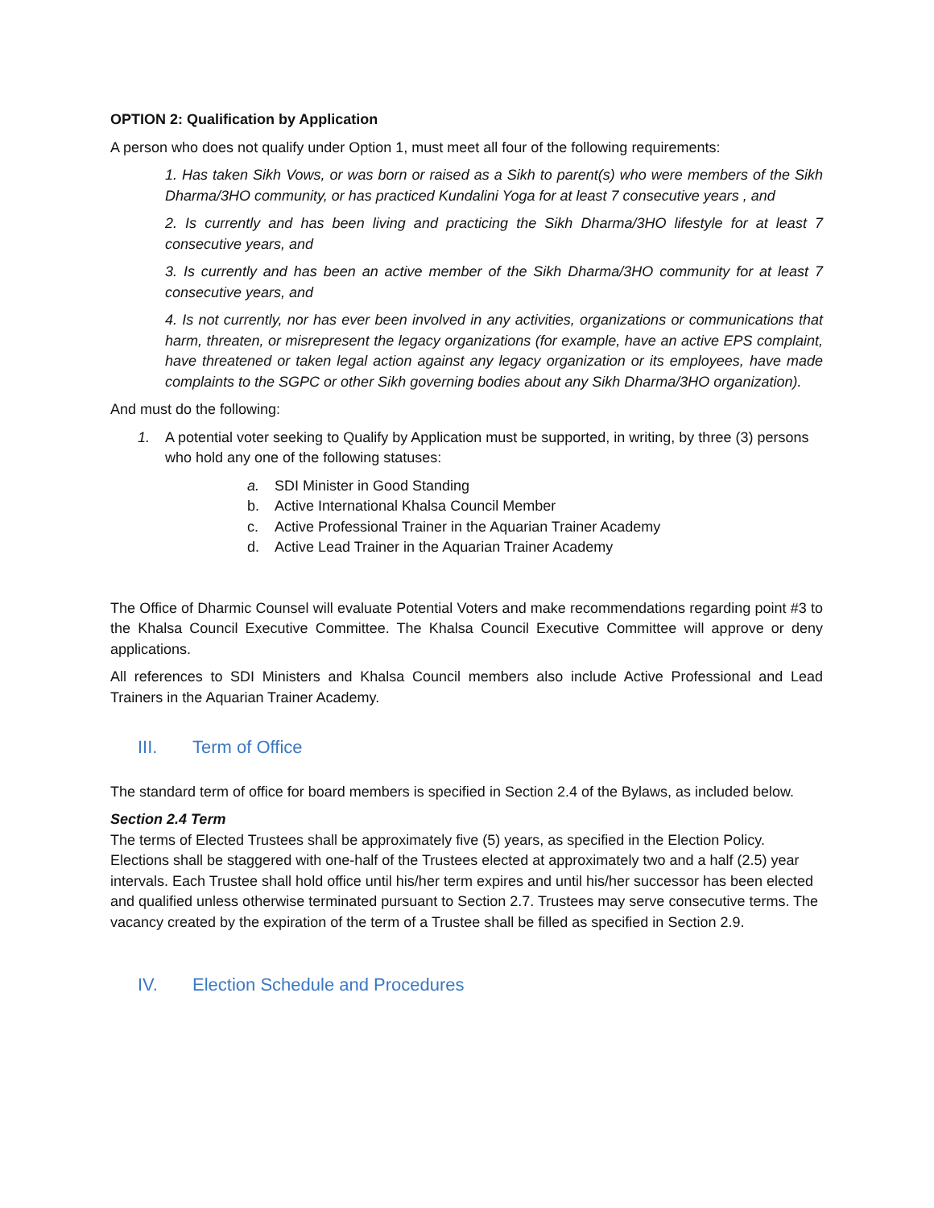OPTION 2: Qualification by Application
A person who does not qualify under Option 1, must meet all four of the following requirements:
1. Has taken Sikh Vows, or was born or raised as a Sikh to parent(s) who were members of the Sikh Dharma/3HO community, or has practiced Kundalini Yoga for at least 7 consecutive years , and
2. Is currently and has been living and practicing the Sikh Dharma/3HO lifestyle for at least 7 consecutive years, and
3. Is currently and has been an active member of the Sikh Dharma/3HO community for at least 7 consecutive years, and
4. Is not currently, nor has ever been involved in any activities, organizations or communications that harm, threaten, or misrepresent the legacy organizations (for example, have an active EPS complaint, have threatened or taken legal action against any legacy organization or its employees, have made complaints to the SGPC or other Sikh governing bodies about any Sikh Dharma/3HO organization).
And must do the following:
1. A potential voter seeking to Qualify by Application must be supported, in writing, by three (3) persons who hold any one of the following statuses:
a. SDI Minister in Good Standing
b. Active International Khalsa Council Member
c. Active Professional Trainer in the Aquarian Trainer Academy
d. Active Lead Trainer in the Aquarian Trainer Academy
The Office of Dharmic Counsel will evaluate Potential Voters and make recommendations regarding point #3 to the Khalsa Council Executive Committee. The Khalsa Council Executive Committee will approve or deny applications.
All references to SDI Ministers and Khalsa Council members also include Active Professional and Lead Trainers in the Aquarian Trainer Academy.
III. Term of Office
The standard term of office for board members is specified in Section 2.4 of the Bylaws, as included below.
Section 2.4 Term
The terms of Elected Trustees shall be approximately five (5) years, as specified in the Election Policy. Elections shall be staggered with one-half of the Trustees elected at approximately two and a half (2.5) year intervals. Each Trustee shall hold office until his/her term expires and until his/her successor has been elected and qualified unless otherwise terminated pursuant to Section 2.7. Trustees may serve consecutive terms. The vacancy created by the expiration of the term of a Trustee shall be filled as specified in Section 2.9.
IV. Election Schedule and Procedures